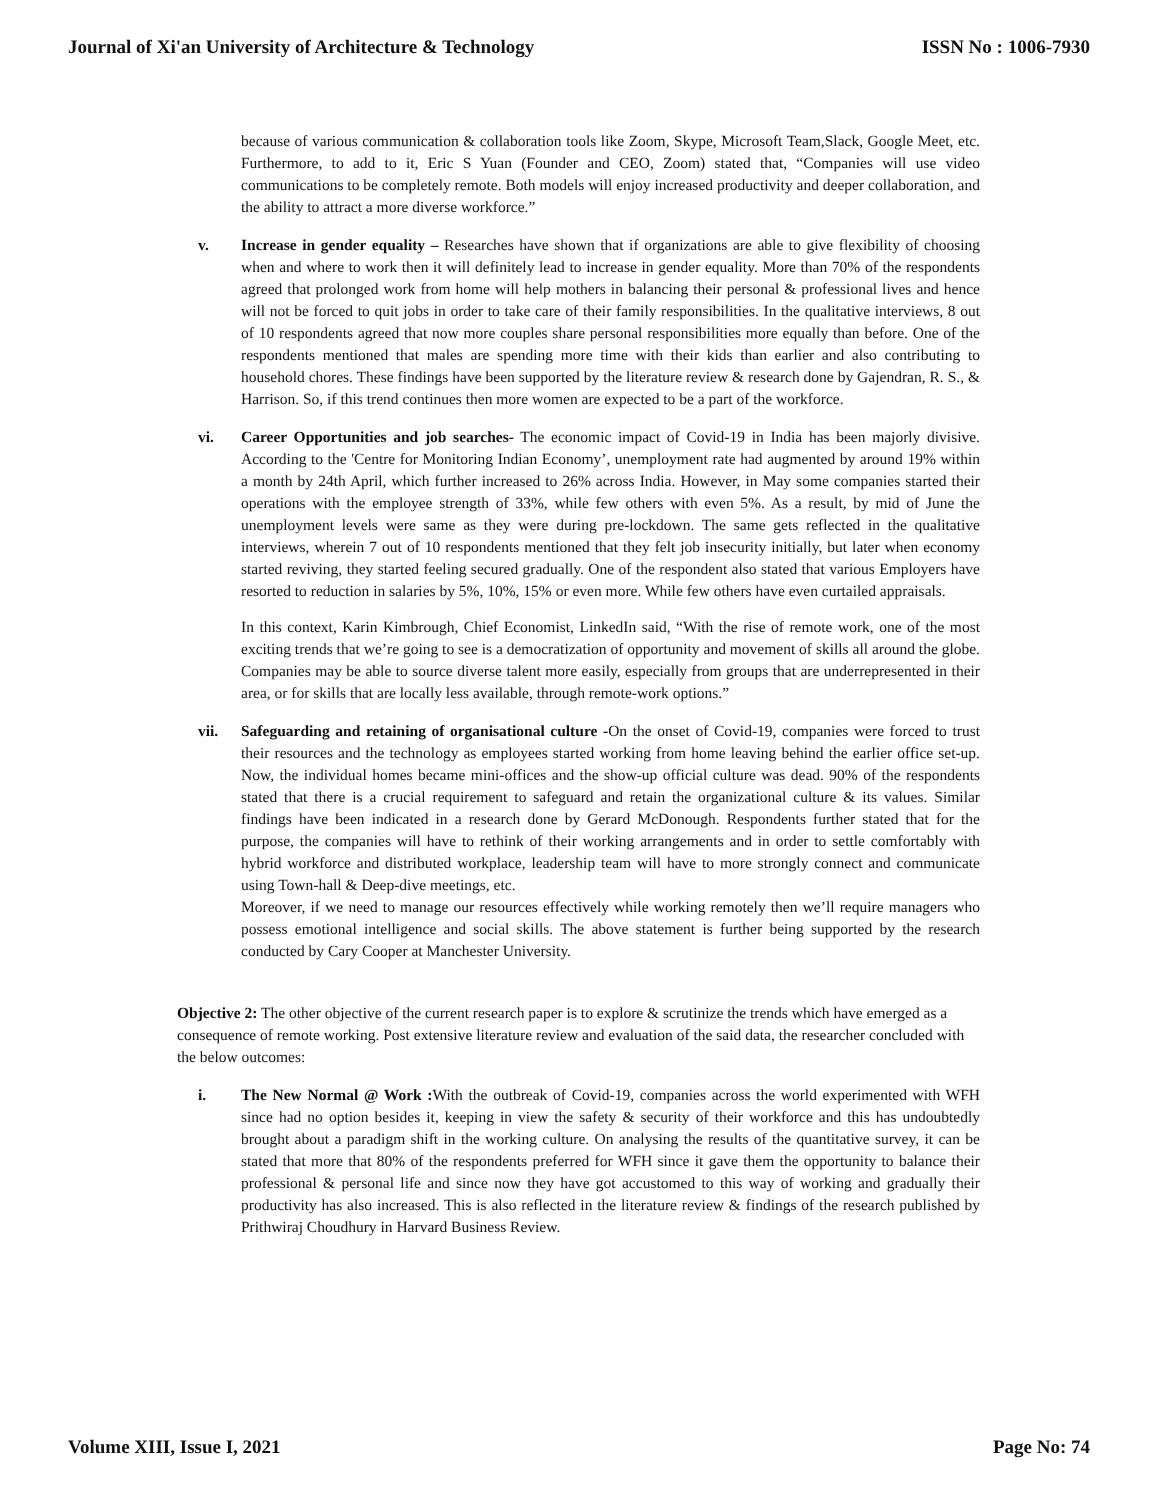Journal of Xi'an University of Architecture & Technology ISSN No : 1006-7930
because of various communication & collaboration tools like Zoom, Skype, Microsoft Team,Slack, Google Meet, etc. Furthermore, to add to it, Eric S Yuan (Founder and CEO, Zoom) stated that, “Companies will use video communications to be completely remote. Both models will enjoy increased productivity and deeper collaboration, and the ability to attract a more diverse workforce.”
v. Increase in gender equality – Researches have shown that if organizations are able to give flexibility of choosing when and where to work then it will definitely lead to increase in gender equality. More than 70% of the respondents agreed that prolonged work from home will help mothers in balancing their personal & professional lives and hence will not be forced to quit jobs in order to take care of their family responsibilities. In the qualitative interviews, 8 out of 10 respondents agreed that now more couples share personal responsibilities more equally than before. One of the respondents mentioned that males are spending more time with their kids than earlier and also contributing to household chores. These findings have been supported by the literature review & research done by Gajendran, R. S., & Harrison. So, if this trend continues then more women are expected to be a part of the workforce.
vi. Career Opportunities and job searches- The economic impact of Covid-19 in India has been majorly divisive. According to the 'Centre for Monitoring Indian Economy’, unemployment rate had augmented by around 19% within a month by 24th April, which further increased to 26% across India. However, in May some companies started their operations with the employee strength of 33%, while few others with even 5%. As a result, by mid of June the unemployment levels were same as they were during pre-lockdown. The same gets reflected in the qualitative interviews, wherein 7 out of 10 respondents mentioned that they felt job insecurity initially, but later when economy started reviving, they started feeling secured gradually. One of the respondent also stated that various Employers have resorted to reduction in salaries by 5%, 10%, 15% or even more. While few others have even curtailed appraisals.
In this context, Karin Kimbrough, Chief Economist, LinkedIn said, “With the rise of remote work, one of the most exciting trends that we’re going to see is a democratization of opportunity and movement of skills all around the globe. Companies may be able to source diverse talent more easily, especially from groups that are underrepresented in their area, or for skills that are locally less available, through remote-work options.”
vii. Safeguarding and retaining of organisational culture -On the onset of Covid-19, companies were forced to trust their resources and the technology as employees started working from home leaving behind the earlier office set-up. Now, the individual homes became mini-offices and the show-up official culture was dead. 90% of the respondents stated that there is a crucial requirement to safeguard and retain the organizational culture & its values. Similar findings have been indicated in a research done by Gerard McDonough. Respondents further stated that for the purpose, the companies will have to rethink of their working arrangements and in order to settle comfortably with hybrid workforce and distributed workplace, leadership team will have to more strongly connect and communicate using Town-hall & Deep-dive meetings, etc.
Moreover, if we need to manage our resources effectively while working remotely then we’ll require managers who possess emotional intelligence and social skills. The above statement is further being supported by the research conducted by Cary Cooper at Manchester University.
Objective 2: The other objective of the current research paper is to explore & scrutinize the trends which have emerged as a consequence of remote working. Post extensive literature review and evaluation of the said data, the researcher concluded with the below outcomes:
i. The New Normal @ Work : With the outbreak of Covid-19, companies across the world experimented with WFH since had no option besides it, keeping in view the safety & security of their workforce and this has undoubtedly brought about a paradigm shift in the working culture. On analysing the results of the quantitative survey, it can be stated that more that 80% of the respondents preferred for WFH since it gave them the opportunity to balance their professional & personal life and since now they have got accustomed to this way of working and gradually their productivity has also increased. This is also reflected in the literature review & findings of the research published by Prithwiraj Choudhury in Harvard Business Review.
Volume XIII, Issue I, 2021 Page No: 74